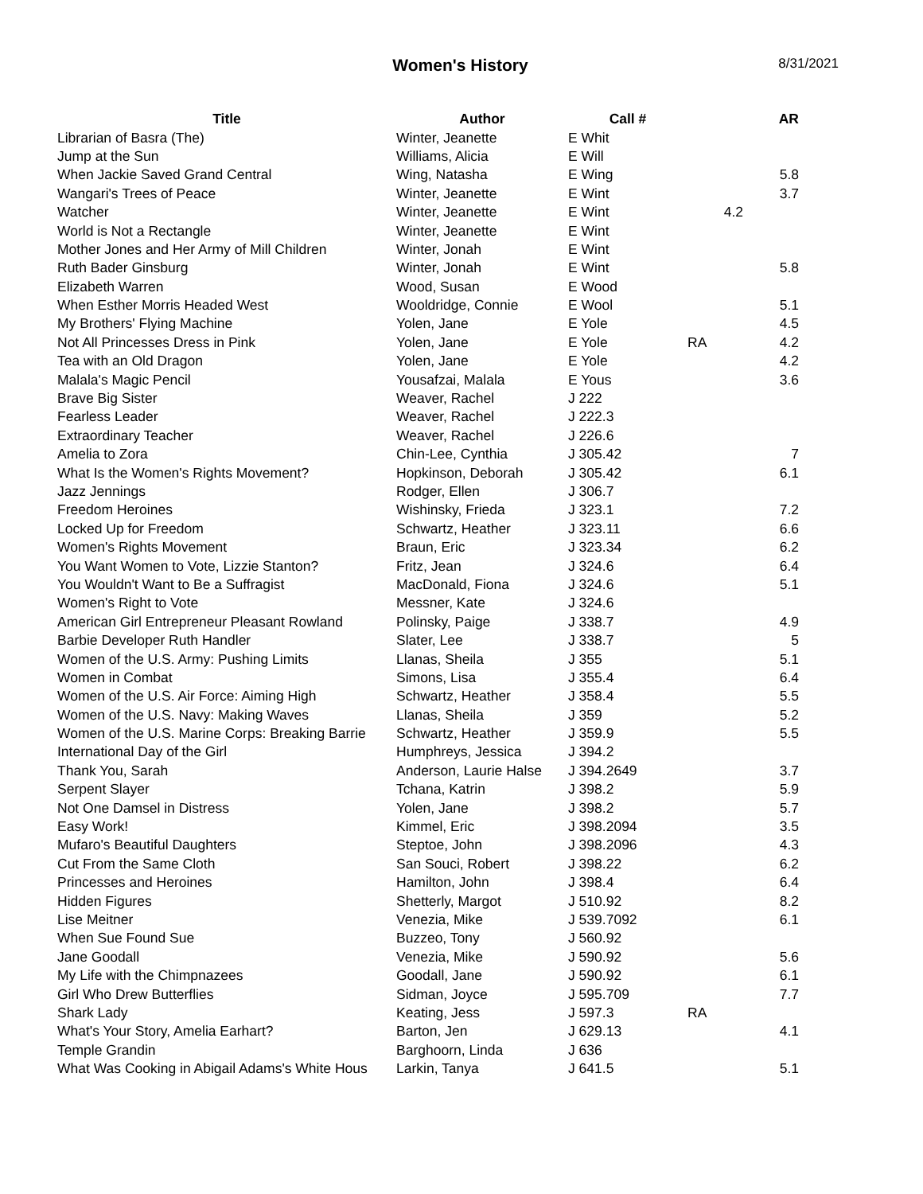Women's History
8/31/2021
| Title | Author | Call # | | AR |
| --- | --- | --- | --- | --- |
| Librarian of Basra (The) | Winter, Jeanette | E Whit | | |
| Jump at the Sun | Williams, Alicia | E Will | | |
| When Jackie Saved Grand Central | Wing, Natasha | E Wing | | 5.8 |
| Wangari's Trees of Peace | Winter, Jeanette | E Wint | | 3.7 |
| Watcher | Winter, Jeanette | E Wint | 4.2 | |
| World is Not a Rectangle | Winter, Jeanette | E Wint | | |
| Mother Jones and Her Army of Mill Children | Winter, Jonah | E Wint | | |
| Ruth Bader Ginsburg | Winter, Jonah | E Wint | | 5.8 |
| Elizabeth Warren | Wood, Susan | E Wood | | |
| When Esther Morris Headed West | Wooldridge, Connie | E Wool | | 5.1 |
| My Brothers' Flying Machine | Yolen, Jane | E Yole | | 4.5 |
| Not All Princesses Dress in Pink | Yolen, Jane | E Yole | RA | 4.2 |
| Tea with an Old Dragon | Yolen, Jane | E Yole | | 4.2 |
| Malala's Magic Pencil | Yousafzai, Malala | E Yous | | 3.6 |
| Brave Big Sister | Weaver, Rachel | J 222 | | |
| Fearless Leader | Weaver, Rachel | J 222.3 | | |
| Extraordinary Teacher | Weaver, Rachel | J 226.6 | | |
| Amelia to Zora | Chin-Lee, Cynthia | J 305.42 | | 7 |
| What Is the Women's Rights Movement? | Hopkinson, Deborah | J 305.42 | | 6.1 |
| Jazz Jennings | Rodger, Ellen | J 306.7 | | |
| Freedom Heroines | Wishinsky, Frieda | J 323.1 | | 7.2 |
| Locked Up for Freedom | Schwartz, Heather | J 323.11 | | 6.6 |
| Women's Rights Movement | Braun, Eric | J 323.34 | | 6.2 |
| You Want Women to Vote, Lizzie Stanton? | Fritz, Jean | J 324.6 | | 6.4 |
| You Wouldn't Want to Be a Suffragist | MacDonald, Fiona | J 324.6 | | 5.1 |
| Women's Right to Vote | Messner, Kate | J 324.6 | | |
| American Girl Entrepreneur Pleasant Rowland | Polinsky, Paige | J 338.7 | | 4.9 |
| Barbie Developer Ruth Handler | Slater, Lee | J 338.7 | | 5 |
| Women of the U.S. Army: Pushing Limits | Llanas, Sheila | J 355 | | 5.1 |
| Women in Combat | Simons, Lisa | J 355.4 | | 6.4 |
| Women of the U.S. Air Force: Aiming High | Schwartz, Heather | J 358.4 | | 5.5 |
| Women of the U.S. Navy: Making Waves | Llanas, Sheila | J 359 | | 5.2 |
| Women of the U.S. Marine Corps: Breaking Barrie | Schwartz, Heather | J 359.9 | | 5.5 |
| International Day of the Girl | Humphreys, Jessica | J 394.2 | | |
| Thank You, Sarah | Anderson, Laurie Halse | J 394.2649 | | 3.7 |
| Serpent Slayer | Tchana, Katrin | J 398.2 | | 5.9 |
| Not One Damsel in Distress | Yolen, Jane | J 398.2 | | 5.7 |
| Easy Work! | Kimmel, Eric | J 398.2094 | | 3.5 |
| Mufaro's Beautiful Daughters | Steptoe, John | J 398.2096 | | 4.3 |
| Cut From the Same Cloth | San Souci, Robert | J 398.22 | | 6.2 |
| Princesses and Heroines | Hamilton, John | J 398.4 | | 6.4 |
| Hidden Figures | Shetterly, Margot | J 510.92 | | 8.2 |
| Lise Meitner | Venezia, Mike | J 539.7092 | | 6.1 |
| When Sue Found Sue | Buzzeo, Tony | J 560.92 | | |
| Jane Goodall | Venezia, Mike | J 590.92 | | 5.6 |
| My Life with the Chimpnazees | Goodall, Jane | J 590.92 | | 6.1 |
| Girl Who Drew Butterflies | Sidman, Joyce | J 595.709 | | 7.7 |
| Shark Lady | Keating, Jess | J 597.3 | RA | |
| What's Your Story, Amelia Earhart? | Barton, Jen | J 629.13 | | 4.1 |
| Temple Grandin | Barghoorn, Linda | J 636 | | |
| What Was Cooking in Abigail Adams's White Hous | Larkin, Tanya | J 641.5 | | 5.1 |